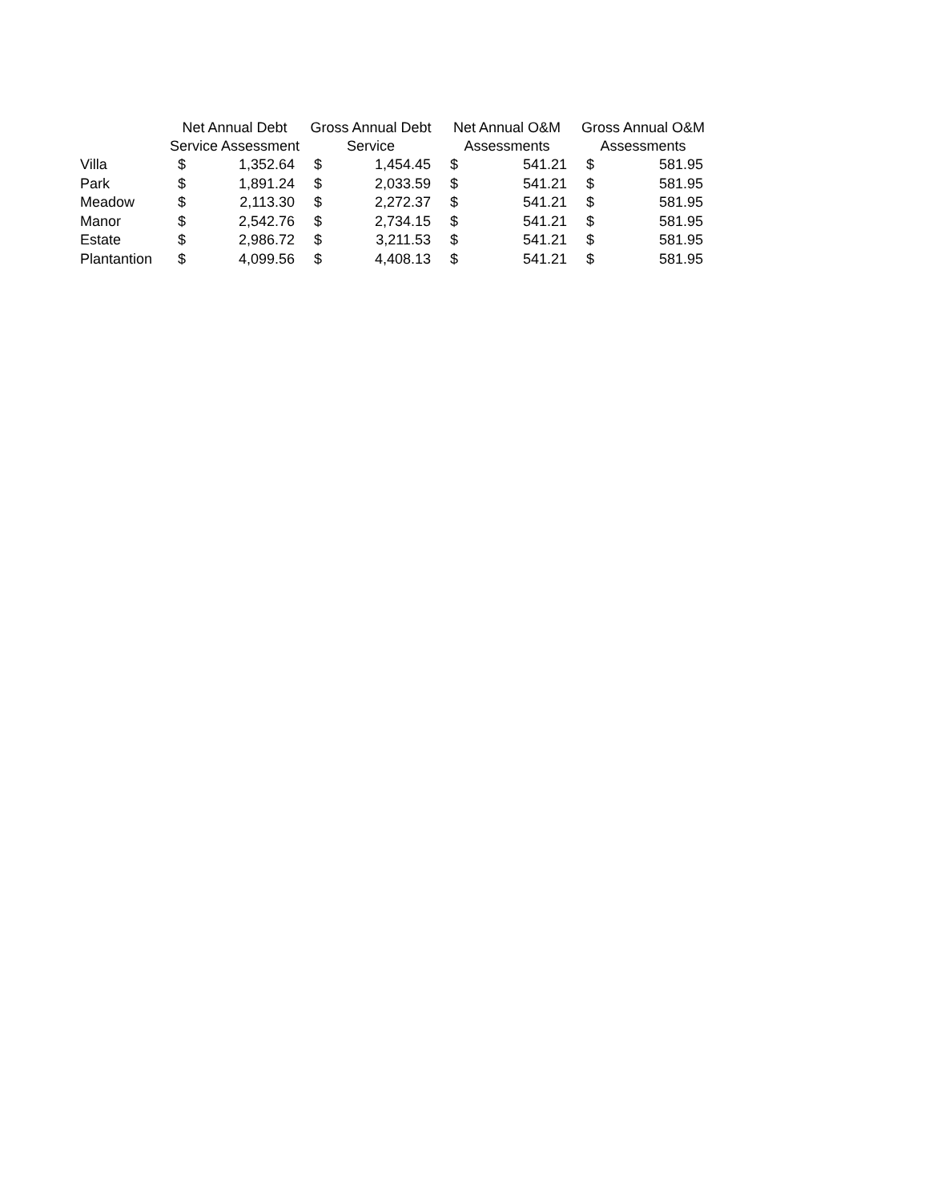| | Net Annual Debt Service Assessment | | Gross Annual Debt Service | | Net Annual O&M Assessments | | Gross Annual O&M Assessments | |
| --- | --- | --- | --- | --- | --- | --- | --- | --- |
| Villa | $ | 1,352.64 | $ | 1,454.45 | $ | 541.21 | $ | 581.95 |
| Park | $ | 1,891.24 | $ | 2,033.59 | $ | 541.21 | $ | 581.95 |
| Meadow | $ | 2,113.30 | $ | 2,272.37 | $ | 541.21 | $ | 581.95 |
| Manor | $ | 2,542.76 | $ | 2,734.15 | $ | 541.21 | $ | 581.95 |
| Estate | $ | 2,986.72 | $ | 3,211.53 | $ | 541.21 | $ | 581.95 |
| Plantantion | $ | 4,099.56 | $ | 4,408.13 | $ | 541.21 | $ | 581.95 |